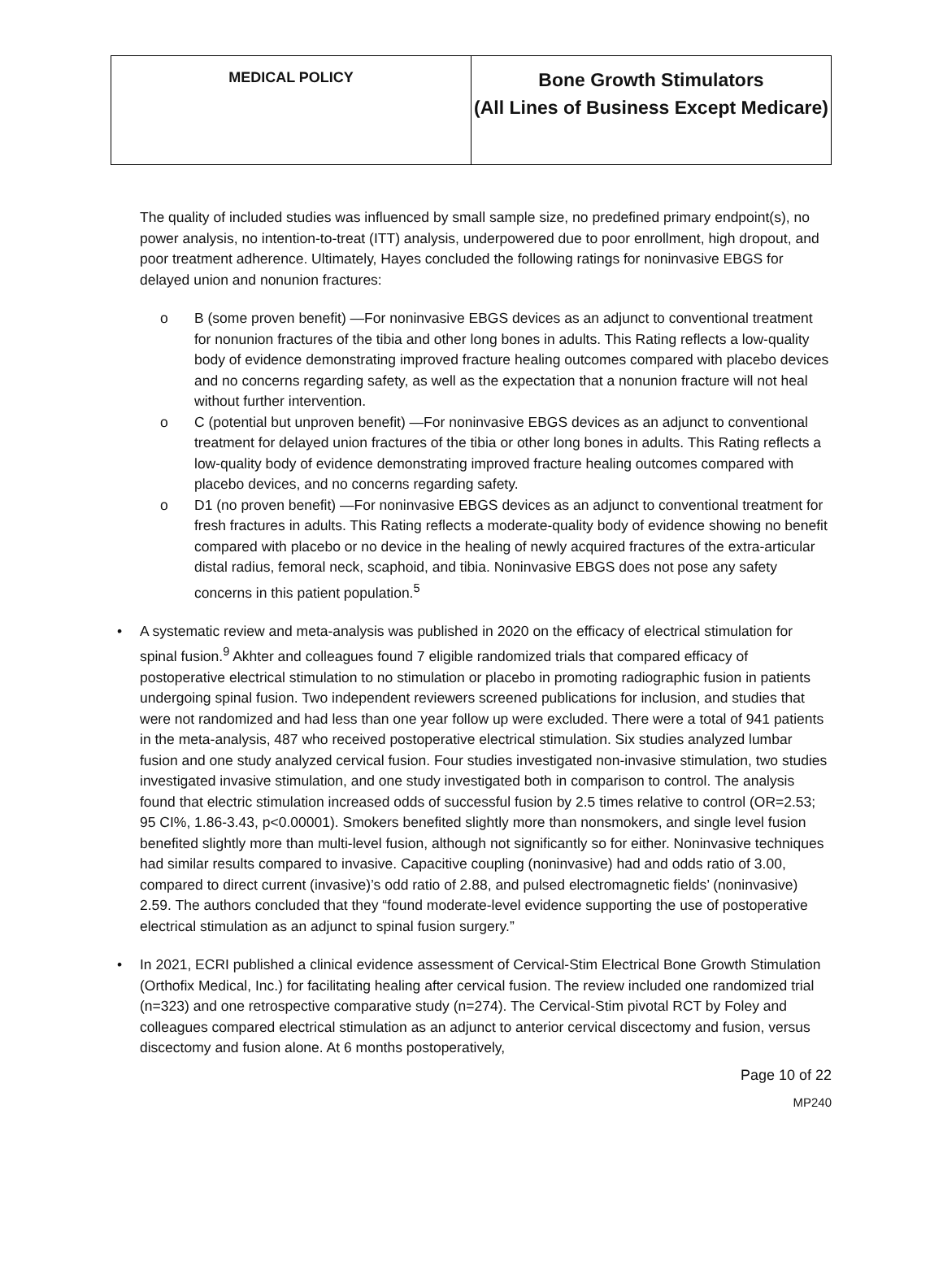| MEDICAL POLICY | Bone Growth Stimulators (All Lines of Business Except Medicare) |
The quality of included studies was influenced by small sample size, no predefined primary endpoint(s), no power analysis, no intention-to-treat (ITT) analysis, underpowered due to poor enrollment, high dropout, and poor treatment adherence. Ultimately, Hayes concluded the following ratings for noninvasive EBGS for delayed union and nonunion fractures:
o B (some proven benefit) —For noninvasive EBGS devices as an adjunct to conventional treatment for nonunion fractures of the tibia and other long bones in adults. This Rating reflects a low-quality body of evidence demonstrating improved fracture healing outcomes compared with placebo devices and no concerns regarding safety, as well as the expectation that a nonunion fracture will not heal without further intervention.
o C (potential but unproven benefit) —For noninvasive EBGS devices as an adjunct to conventional treatment for delayed union fractures of the tibia or other long bones in adults. This Rating reflects a low-quality body of evidence demonstrating improved fracture healing outcomes compared with placebo devices, and no concerns regarding safety.
o D1 (no proven benefit) —For noninvasive EBGS devices as an adjunct to conventional treatment for fresh fractures in adults. This Rating reflects a moderate-quality body of evidence showing no benefit compared with placebo or no device in the healing of newly acquired fractures of the extra-articular distal radius, femoral neck, scaphoid, and tibia. Noninvasive EBGS does not pose any safety concerns in this patient population.<sup>5</sup>
• A systematic review and meta-analysis was published in 2020 on the efficacy of electrical stimulation for spinal fusion.<sup>9</sup> Akhter and colleagues found 7 eligible randomized trials that compared efficacy of postoperative electrical stimulation to no stimulation or placebo in promoting radiographic fusion in patients undergoing spinal fusion. Two independent reviewers screened publications for inclusion, and studies that were not randomized and had less than one year follow up were excluded. There were a total of 941 patients in the meta-analysis, 487 who received postoperative electrical stimulation. Six studies analyzed lumbar fusion and one study analyzed cervical fusion. Four studies investigated non-invasive stimulation, two studies investigated invasive stimulation, and one study investigated both in comparison to control. The analysis found that electric stimulation increased odds of successful fusion by 2.5 times relative to control (OR=2.53; 95 CI%, 1.86-3.43, p<0.00001). Smokers benefited slightly more than nonsmokers, and single level fusion benefited slightly more than multi-level fusion, although not significantly so for either. Noninvasive techniques had similar results compared to invasive. Capacitive coupling (noninvasive) had and odds ratio of 3.00, compared to direct current (invasive)’s odd ratio of 2.88, and pulsed electromagnetic fields’ (noninvasive) 2.59. The authors concluded that they “found moderate-level evidence supporting the use of postoperative electrical stimulation as an adjunct to spinal fusion surgery.”
• In 2021, ECRI published a clinical evidence assessment of Cervical-Stim Electrical Bone Growth Stimulation (Orthofix Medical, Inc.) for facilitating healing after cervical fusion. The review included one randomized trial (n=323) and one retrospective comparative study (n=274). The Cervical-Stim pivotal RCT by Foley and colleagues compared electrical stimulation as an adjunct to anterior cervical discectomy and fusion, versus discectomy and fusion alone. At 6 months postoperatively,
Page 10 of 22
MP240